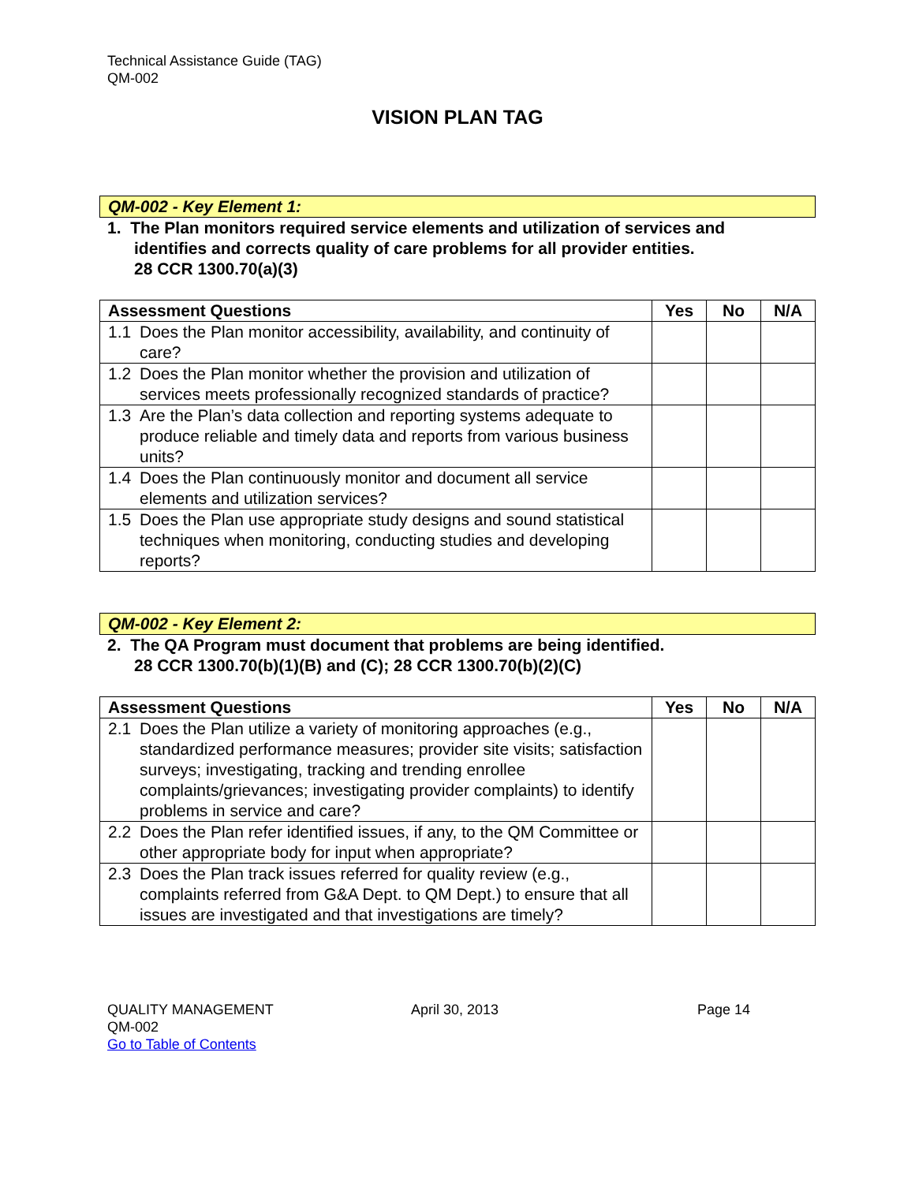Technical Assistance Guide (TAG)
QM-002
VISION PLAN TAG
QM-002 - Key Element 1:
1. The Plan monitors required service elements and utilization of services and
identifies and corrects quality of care problems for all provider entities.
28 CCR 1300.70(a)(3)
| Assessment Questions | | Yes | No | N/A |
| --- | --- | --- | --- | --- |
| 1.1 | Does the Plan monitor accessibility, availability, and continuity of care? | | | |
| 1.2 | Does the Plan monitor whether the provision and utilization of services meets professionally recognized standards of practice? | | | |
| 1.3 | Are the Plan’s data collection and reporting systems adequate to produce reliable and timely data and reports from various business units? | | | |
| 1.4 | Does the Plan continuously monitor and document all service elements and utilization services? | | | |
| 1.5 | Does the Plan use appropriate study designs and sound statistical techniques when monitoring, conducting studies and developing reports? | | | |
QM-002 - Key Element 2:
2. The QA Program must document that problems are being identified.
28 CCR 1300.70(b)(1)(B) and (C); 28 CCR 1300.70(b)(2)(C)
| Assessment Questions | | Yes | No | N/A |
| --- | --- | --- | --- | --- |
| 2.1 | Does the Plan utilize a variety of monitoring approaches (e.g., standardized performance measures; provider site visits; satisfaction surveys; investigating, tracking and trending enrollee complaints/grievances; investigating provider complaints) to identify problems in service and care? | | | |
| 2.2 | Does the Plan refer identified issues, if any, to the QM Committee or other appropriate body for input when appropriate? | | | |
| 2.3 | Does the Plan track issues referred for quality review (e.g., complaints referred from G&A Dept. to QM Dept.) to ensure that all issues are investigated and that investigations are timely? | | | |
QUALITY MANAGEMENT
QM-002
Go to Table of Contents
April 30, 2013 Page 14